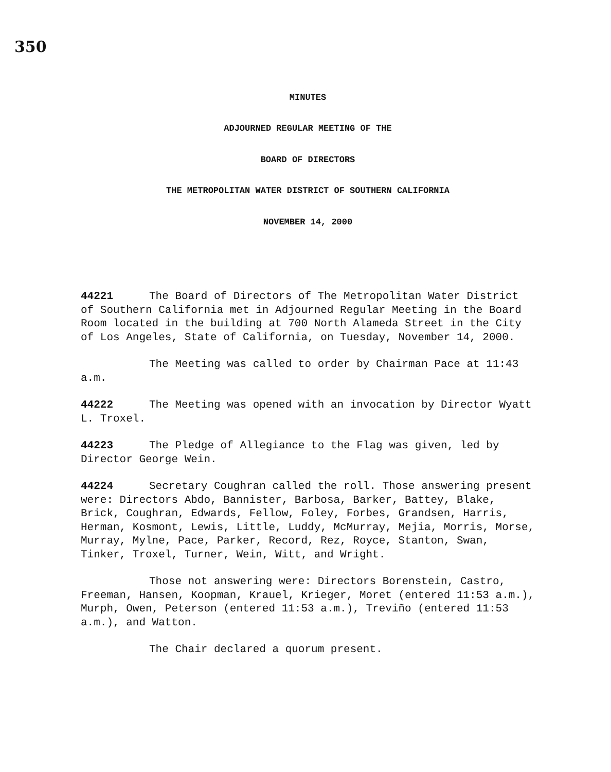350
MINUTES
ADJOURNED REGULAR MEETING OF THE
BOARD OF DIRECTORS
THE METROPOLITAN WATER DISTRICT OF SOUTHERN CALIFORNIA
NOVEMBER 14, 2000
44221 The Board of Directors of The Metropolitan Water District of Southern California met in Adjourned Regular Meeting in the Board Room located in the building at 700 North Alameda Street in the City of Los Angeles, State of California, on Tuesday, November 14, 2000.
The Meeting was called to order by Chairman Pace at 11:43 a.m.
44222 The Meeting was opened with an invocation by Director Wyatt L. Troxel.
44223 The Pledge of Allegiance to the Flag was given, led by Director George Wein.
44224 Secretary Coughran called the roll. Those answering present were: Directors Abdo, Bannister, Barbosa, Barker, Battey, Blake, Brick, Coughran, Edwards, Fellow, Foley, Forbes, Grandsen, Harris, Herman, Kosmont, Lewis, Little, Luddy, McMurray, Mejia, Morris, Morse, Murray, Mylne, Pace, Parker, Record, Rez, Royce, Stanton, Swan, Tinker, Troxel, Turner, Wein, Witt, and Wright.
Those not answering were: Directors Borenstein, Castro, Freeman, Hansen, Koopman, Krauel, Krieger, Moret (entered 11:53 a.m.), Murph, Owen, Peterson (entered 11:53 a.m.), Treviño (entered 11:53 a.m.), and Watton.
The Chair declared a quorum present.